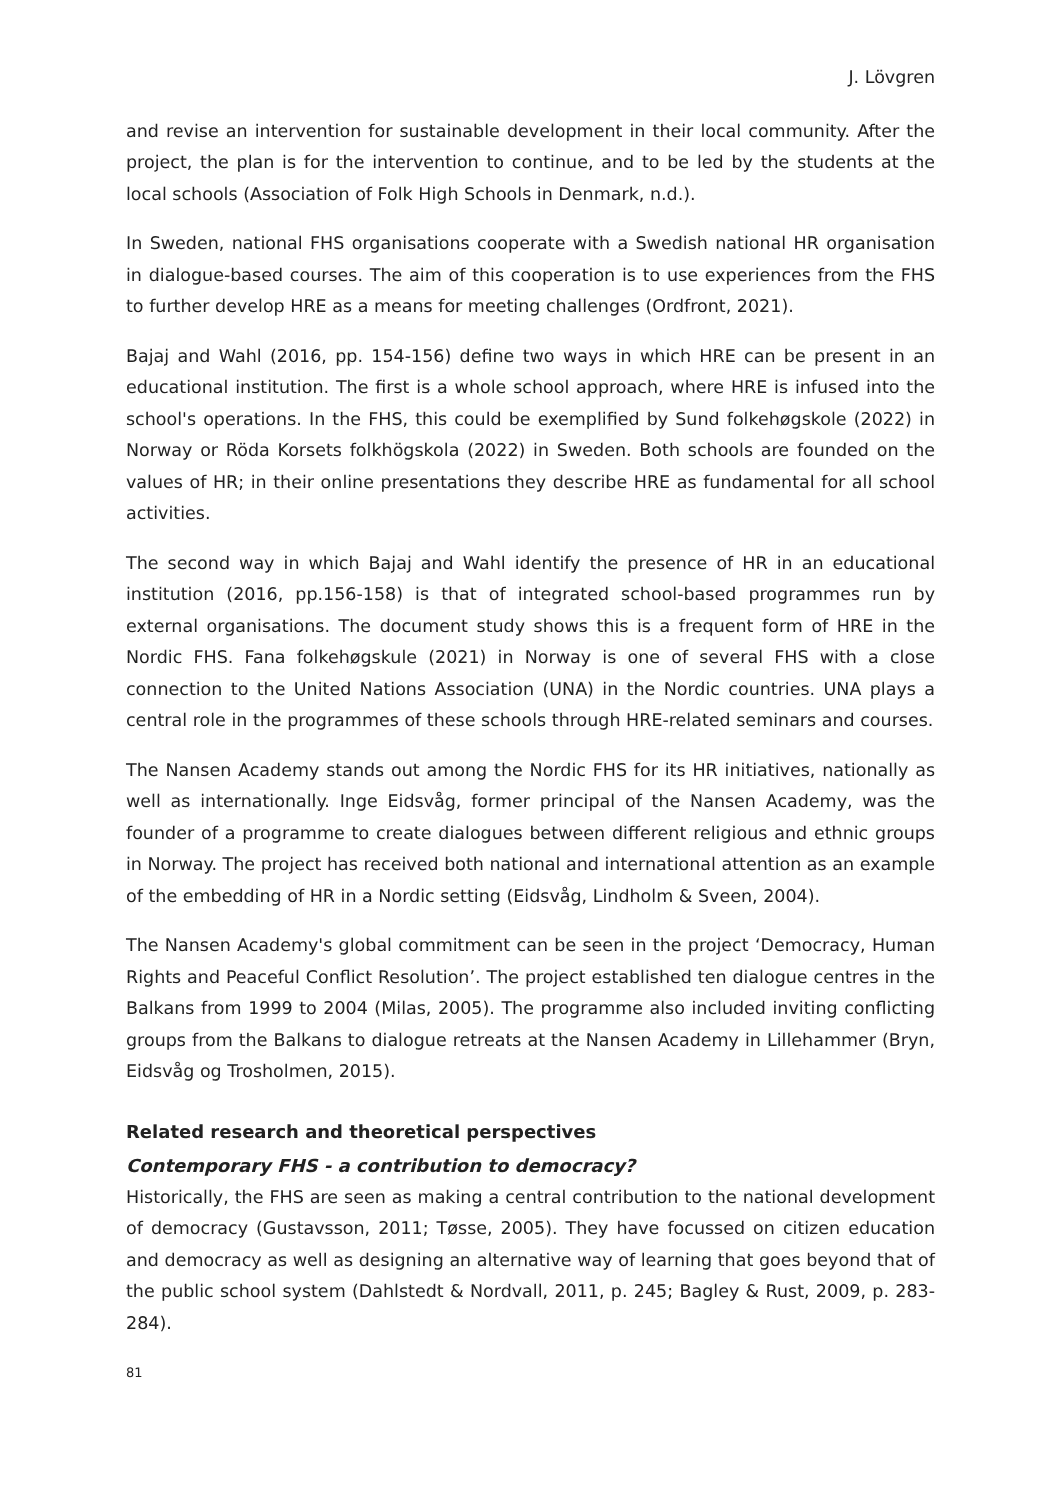J. Lövgren
and revise an intervention for sustainable development in their local community. After the project, the plan is for the intervention to continue, and to be led by the students at the local schools (Association of Folk High Schools in Denmark, n.d.).
In Sweden, national FHS organisations cooperate with a Swedish national HR organisation in dialogue-based courses. The aim of this cooperation is to use experiences from the FHS to further develop HRE as a means for meeting challenges (Ordfront, 2021).
Bajaj and Wahl (2016, pp. 154-156) define two ways in which HRE can be present in an educational institution. The first is a whole school approach, where HRE is infused into the school's operations. In the FHS, this could be exemplified by Sund folkehøgskole (2022) in Norway or Röda Korsets folkhögskola (2022) in Sweden. Both schools are founded on the values of HR; in their online presentations they describe HRE as fundamental for all school activities.
The second way in which Bajaj and Wahl identify the presence of HR in an educational institution (2016, pp.156-158) is that of integrated school-based programmes run by external organisations. The document study shows this is a frequent form of HRE in the Nordic FHS. Fana folkehøgskule (2021) in Norway is one of several FHS with a close connection to the United Nations Association (UNA) in the Nordic countries. UNA plays a central role in the programmes of these schools through HRE-related seminars and courses.
The Nansen Academy stands out among the Nordic FHS for its HR initiatives, nationally as well as internationally. Inge Eidsvåg, former principal of the Nansen Academy, was the founder of a programme to create dialogues between different religious and ethnic groups in Norway. The project has received both national and international attention as an example of the embedding of HR in a Nordic setting (Eidsvåg, Lindholm & Sveen, 2004).
The Nansen Academy's global commitment can be seen in the project ‘Democracy, Human Rights and Peaceful Conflict Resolution’. The project established ten dialogue centres in the Balkans from 1999 to 2004 (Milas, 2005). The programme also included inviting conflicting groups from the Balkans to dialogue retreats at the Nansen Academy in Lillehammer (Bryn, Eidsvåg og Trosholmen, 2015).
Related research and theoretical perspectives
Contemporary FHS - a contribution to democracy?
Historically, the FHS are seen as making a central contribution to the national development of democracy (Gustavsson, 2011; Tøsse, 2005). They have focussed on citizen education and democracy as well as designing an alternative way of learning that goes beyond that of the public school system (Dahlstedt & Nordvall, 2011, p. 245; Bagley & Rust, 2009, p. 283-284).
81